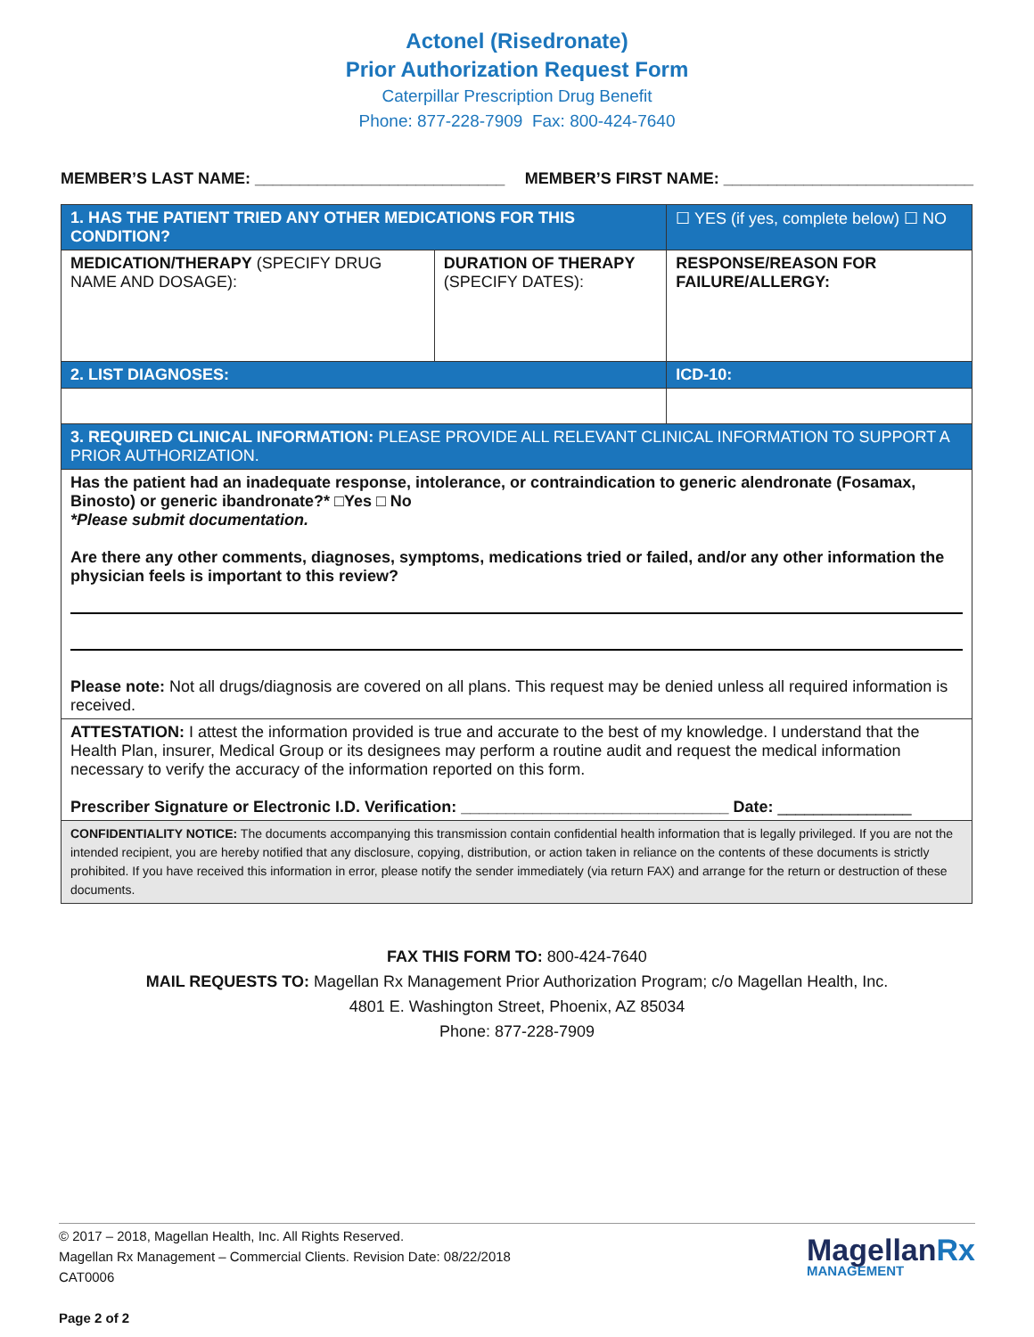Actonel (Risedronate)
Prior Authorization Request Form
Caterpillar Prescription Drug Benefit
Phone: 877-228-7909 Fax: 800-424-7640
MEMBER’S LAST NAME: ____________________________ MEMBER’S FIRST NAME: ____________________________
| 1. HAS THE PATIENT TRIED ANY OTHER MEDICATIONS FOR THIS CONDITION? | | ☐ YES (if yes, complete below) ☐ NO |
| MEDICATION/THERAPY (SPECIFY DRUG NAME AND DOSAGE): | DURATION OF THERAPY (SPECIFY DATES): | RESPONSE/REASON FOR FAILURE/ALLERGY: |
| 2. LIST DIAGNOSES: | | ICD-10: |
| 3. REQUIRED CLINICAL INFORMATION: PLEASE PROVIDE ALL RELEVANT CLINICAL INFORMATION TO SUPPORT A PRIOR AUTHORIZATION. | | |
| Has the patient had an inadequate response, intolerance, or contraindication to generic alendronate (Fosamax, Binosto) or generic ibandronate?* □Yes □ No *Please submit documentation. Are there any other comments, diagnoses, symptoms, medications tried or failed, and/or any other information the physician feels is important to this review? Please note: Not all drugs/diagnosis are covered on all plans. This request may be denied unless all required information is received. | | |
| ATTESTATION: I attest the information provided is true and accurate to the best of my knowledge. I understand that the Health Plan, insurer, Medical Group or its designees may perform a routine audit and request the medical information necessary to verify the accuracy of the information reported on this form. Prescriber Signature or Electronic I.D. Verification: ______________________________ Date: _______________ | | |
| CONFIDENTIALITY NOTICE: The documents accompanying this transmission contain confidential health information that is legally privileged. If you are not the intended recipient, you are hereby notified that any disclosure, copying, distribution, or action taken in reliance on the contents of these documents is strictly prohibited. If you have received this information in error, please notify the sender immediately (via return FAX) and arrange for the return or destruction of these documents. | | |
FAX THIS FORM TO: 800-424-7640
MAIL REQUESTS TO: Magellan Rx Management Prior Authorization Program; c/o Magellan Health, Inc.
4801 E. Washington Street, Phoenix, AZ 85034
Phone: 877-228-7909
© 2017 – 2018, Magellan Health, Inc. All Rights Reserved.
Magellan Rx Management – Commercial Clients. Revision Date: 08/22/2018
CAT0006
Page 2 of 2
MagellanRx
MANAGEMENT